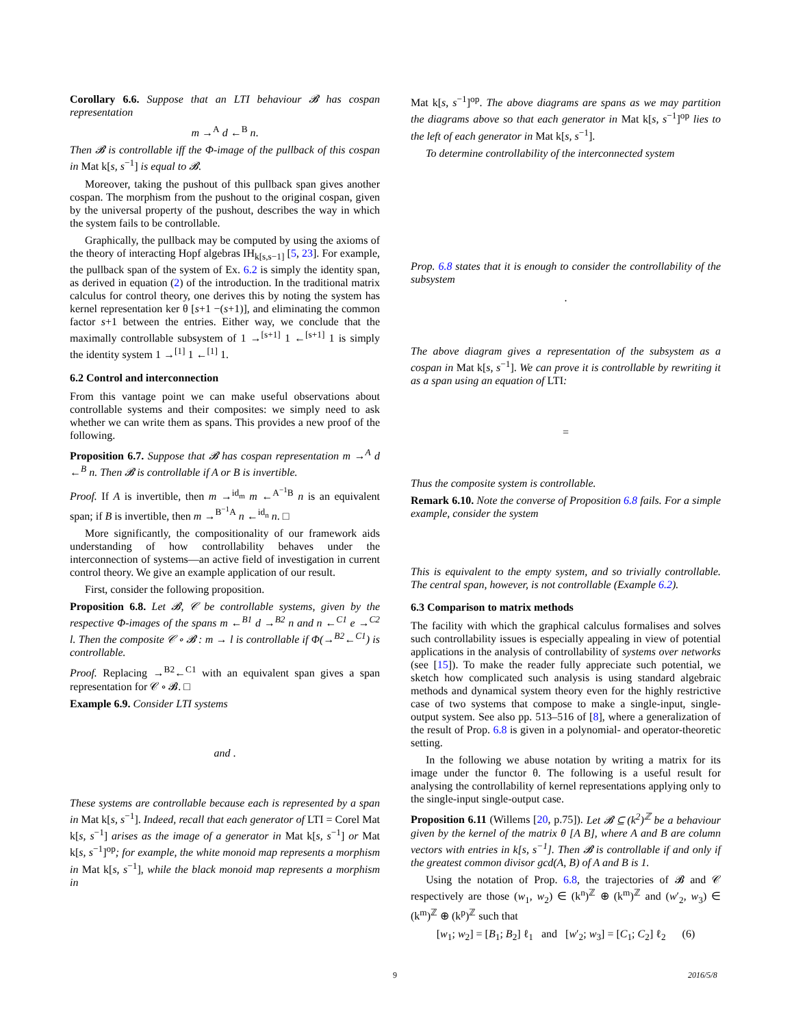Corollary 6.6. Suppose that an LTI behaviour 𝓑 has cospan representation
m →<sup>A</sup> d ←<sup>B</sup> n.
Then 𝓑 is controllable iff the Φ-image of the pullback of this cospan in Mat k[s, s<sup>−1</sup>] is equal to 𝓑.
Moreover, taking the pushout of this pullback span gives another cospan. The morphism from the pushout to the original cospan, given by the universal property of the pushout, describes the way in which the system fails to be controllable.
Graphically, the pullback may be computed by using the axioms of the theory of interacting Hopf algebras IH<sub>k[s,s−1]</sub> [5, 23]. For example, the pullback span of the system of Ex. 6.2 is simply the identity span, as derived in equation (2) of the introduction. In the traditional matrix calculus for control theory, one derives this by noting the system has kernel representation ker θ [s+1 −(s+1)], and eliminating the common factor s+1 between the entries. Either way, we conclude that the maximally controllable subsystem of 1 →<sup>[s+1]</sup> 1 ←<sup>[s+1]</sup> 1 is simply the identity system 1 →<sup>[1]</sup> 1 ←<sup>[1]</sup> 1.
6.2 Control and interconnection
From this vantage point we can make useful observations about controllable systems and their composites: we simply need to ask whether we can write them as spans. This provides a new proof of the following.
Proposition 6.7. Suppose that 𝓑 has cospan representation m →<sup>A</sup> d ←<sup>B</sup> n. Then 𝓑 is controllable if A or B is invertible.
Proof. If A is invertible, then m →<sup>id<sub>m</sub></sup> m ←<sup>A<sup>−1</sup>B</sup> n is an equivalent span; if B is invertible, then m →<sup>B<sup>−1</sup>A</sup> n ←<sup>id<sub>n</sub></sup> n. □
More significantly, the compositionality of our framework aids understanding of how controllability behaves under the interconnection of systems—an active field of investigation in current control theory. We give an example application of our result.
First, consider the following proposition.
Proposition 6.8. Let 𝓑, 𝒞 be controllable systems, given by the respective Φ-images of the spans m ←<sup>B1</sup> d →<sup>B2</sup> n and n ←<sup>C1</sup> e →<sup>C2</sup> l. Then the composite 𝒞 ∘ 𝓑 : m → l is controllable if Φ(→<sup>B2</sup>←<sup>C1</sup>) is controllable.
Proof. Replacing →<sup>B2</sup>←<sup>C1</sup> with an equivalent span gives a span representation for 𝒞 ∘ 𝓑. □
Example 6.9. Consider LTI systems
and .
These systems are controllable because each is represented by a span in Mat k[s, s<sup>−1</sup>]. Indeed, recall that each generator of LTI = Corel Mat k[s, s<sup>−1</sup>] arises as the image of a generator in Mat k[s, s<sup>−1</sup>] or Mat k[s, s<sup>−1</sup>]<sup>op</sup>; for example, the white monoid map represents a morphism in Mat k[s, s<sup>−1</sup>], while the black monoid map represents a morphism in
Mat k[s, s<sup>−1</sup>]<sup>op</sup>. The above diagrams are spans as we may partition the diagrams above so that each generator in Mat k[s, s<sup>−1</sup>]<sup>op</sup> lies to the left of each generator in Mat k[s, s<sup>−1</sup>].
To determine controllability of the interconnected system
Prop. 6.8 states that it is enough to consider the controllability of the subsystem
.
The above diagram gives a representation of the subsystem as a cospan in Mat k[s, s<sup>−1</sup>]. We can prove it is controllable by rewriting it as a span using an equation of LTI:
=
Thus the composite system is controllable.
Remark 6.10. Note the converse of Proposition 6.8 fails. For a simple example, consider the system
This is equivalent to the empty system, and so trivially controllable. The central span, however, is not controllable (Example 6.2).
6.3 Comparison to matrix methods
The facility with which the graphical calculus formalises and solves such controllability issues is especially appealing in view of potential applications in the analysis of controllability of systems over networks (see [15]). To make the reader fully appreciate such potential, we sketch how complicated such analysis is using standard algebraic methods and dynamical system theory even for the highly restrictive case of two systems that compose to make a single-input, single-output system. See also pp. 513–516 of [8], where a generalization of the result of Prop. 6.8 is given in a polynomial- and operator-theoretic setting.
In the following we abuse notation by writing a matrix for its image under the functor θ. The following is a useful result for analysing the controllability of kernel representations applying only to the single-input single-output case.
Proposition 6.11 (Willems [20, p.75]). Let 𝓑 ⊆ (k<sup>2</sup>)<sup>ℤ</sup> be a behaviour given by the kernel of the matrix θ [A B], where A and B are column vectors with entries in k[s, s<sup>−1</sup>]. Then 𝓑 is controllable if and only if the greatest common divisor gcd(A, B) of A and B is 1.
Using the notation of Prop. 6.8, the trajectories of 𝓑 and 𝒞 respectively are those (w<sub>1</sub>, w<sub>2</sub>) ∈ (k<sup>n</sup>)<sup>ℤ</sup> ⊕ (k<sup>m</sup>)<sup>ℤ</sup> and (w′<sub>2</sub>, w<sub>3</sub>) ∈ (k<sup>m</sup>)<sup>ℤ</sup> ⊕ (k<sup>p</sup>)<sup>ℤ</sup> such that
[w<sub>1</sub>; w<sub>2</sub>] = [B<sub>1</sub>; B<sub>2</sub>] ℓ<sub>1</sub> and [w′<sub>2</sub>; w<sub>3</sub>] = [C<sub>1</sub>; C<sub>2</sub>] ℓ<sub>2</sub> (6)
9 2016/5/8